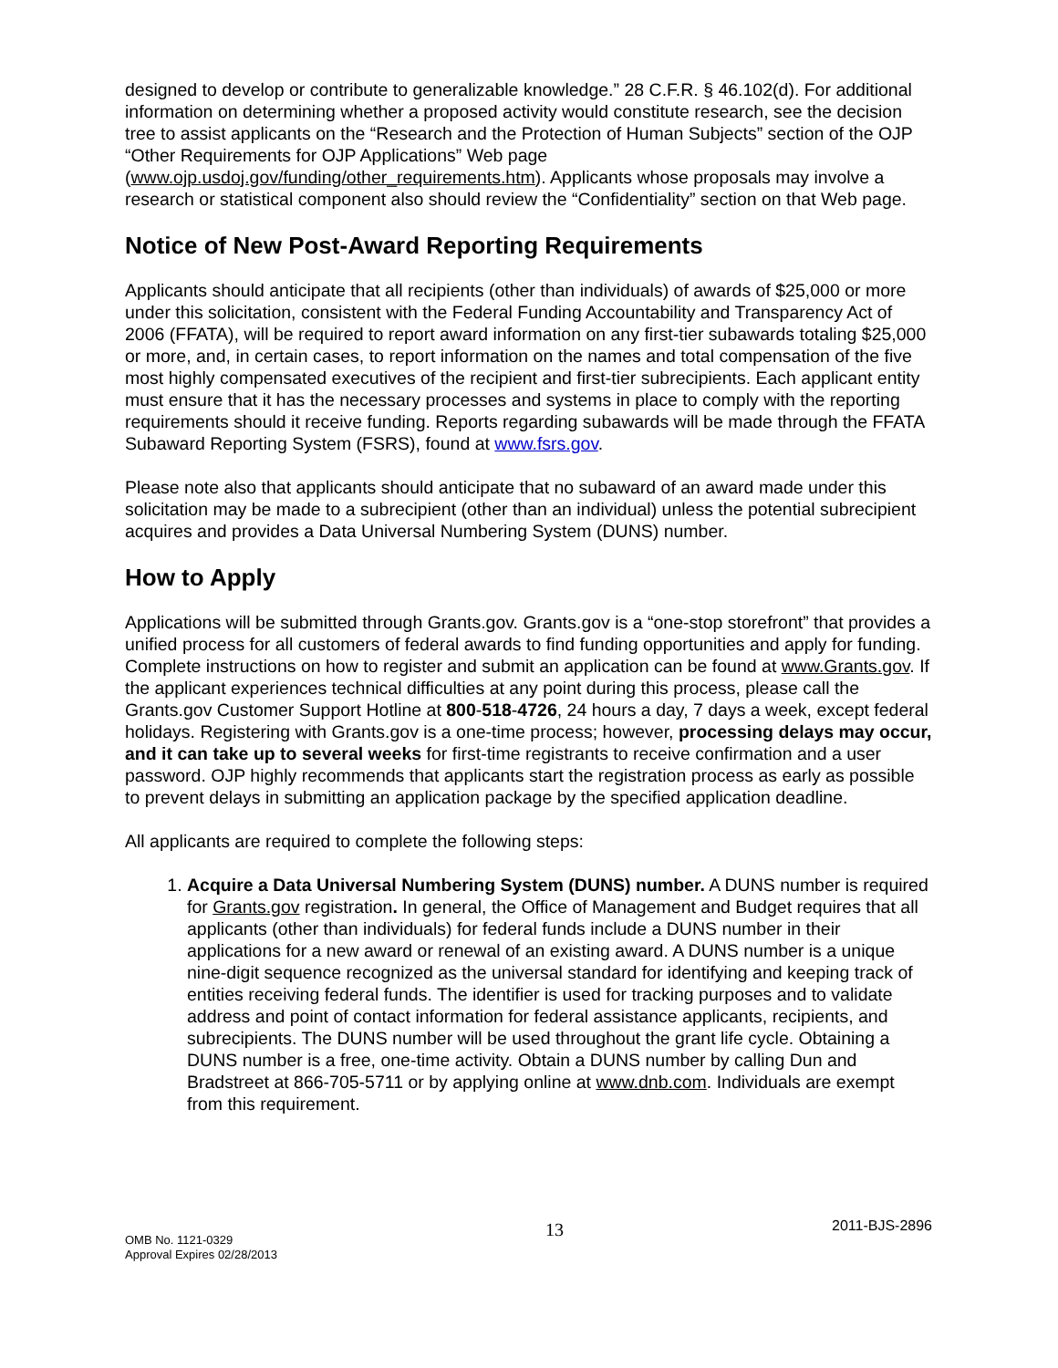designed to develop or contribute to generalizable knowledge.” 28 C.F.R. § 46.102(d). For additional information on determining whether a proposed activity would constitute research, see the decision tree to assist applicants on the “Research and the Protection of Human Subjects” section of the OJP “Other Requirements for OJP Applications” Web page (www.ojp.usdoj.gov/funding/other_requirements.htm). Applicants whose proposals may involve a research or statistical component also should review the “Confidentiality” section on that Web page.
Notice of New Post-Award Reporting Requirements
Applicants should anticipate that all recipients (other than individuals) of awards of $25,000 or more under this solicitation, consistent with the Federal Funding Accountability and Transparency Act of 2006 (FFATA), will be required to report award information on any first-tier subawards totaling $25,000 or more, and, in certain cases, to report information on the names and total compensation of the five most highly compensated executives of the recipient and first-tier subrecipients. Each applicant entity must ensure that it has the necessary processes and systems in place to comply with the reporting requirements should it receive funding. Reports regarding subawards will be made through the FFATA Subaward Reporting System (FSRS), found at www.fsrs.gov.
Please note also that applicants should anticipate that no subaward of an award made under this solicitation may be made to a subrecipient (other than an individual) unless the potential subrecipient acquires and provides a Data Universal Numbering System (DUNS) number.
How to Apply
Applications will be submitted through Grants.gov. Grants.gov is a “one-stop storefront” that provides a unified process for all customers of federal awards to find funding opportunities and apply for funding. Complete instructions on how to register and submit an application can be found at www.Grants.gov. If the applicant experiences technical difficulties at any point during this process, please call the Grants.gov Customer Support Hotline at 800-518-4726, 24 hours a day, 7 days a week, except federal holidays. Registering with Grants.gov is a one-time process; however, processing delays may occur, and it can take up to several weeks for first-time registrants to receive confirmation and a user password. OJP highly recommends that applicants start the registration process as early as possible to prevent delays in submitting an application package by the specified application deadline.
All applicants are required to complete the following steps:
1. Acquire a Data Universal Numbering System (DUNS) number. A DUNS number is required for Grants.gov registration. In general, the Office of Management and Budget requires that all applicants (other than individuals) for federal funds include a DUNS number in their applications for a new award or renewal of an existing award. A DUNS number is a unique nine-digit sequence recognized as the universal standard for identifying and keeping track of entities receiving federal funds. The identifier is used for tracking purposes and to validate address and point of contact information for federal assistance applicants, recipients, and subrecipients. The DUNS number will be used throughout the grant life cycle. Obtaining a DUNS number is a free, one-time activity. Obtain a DUNS number by calling Dun and Bradstreet at 866-705-5711 or by applying online at www.dnb.com. Individuals are exempt from this requirement.
OMB No. 1121-0329
Approval Expires 02/28/2013
13
2011-BJS-2896